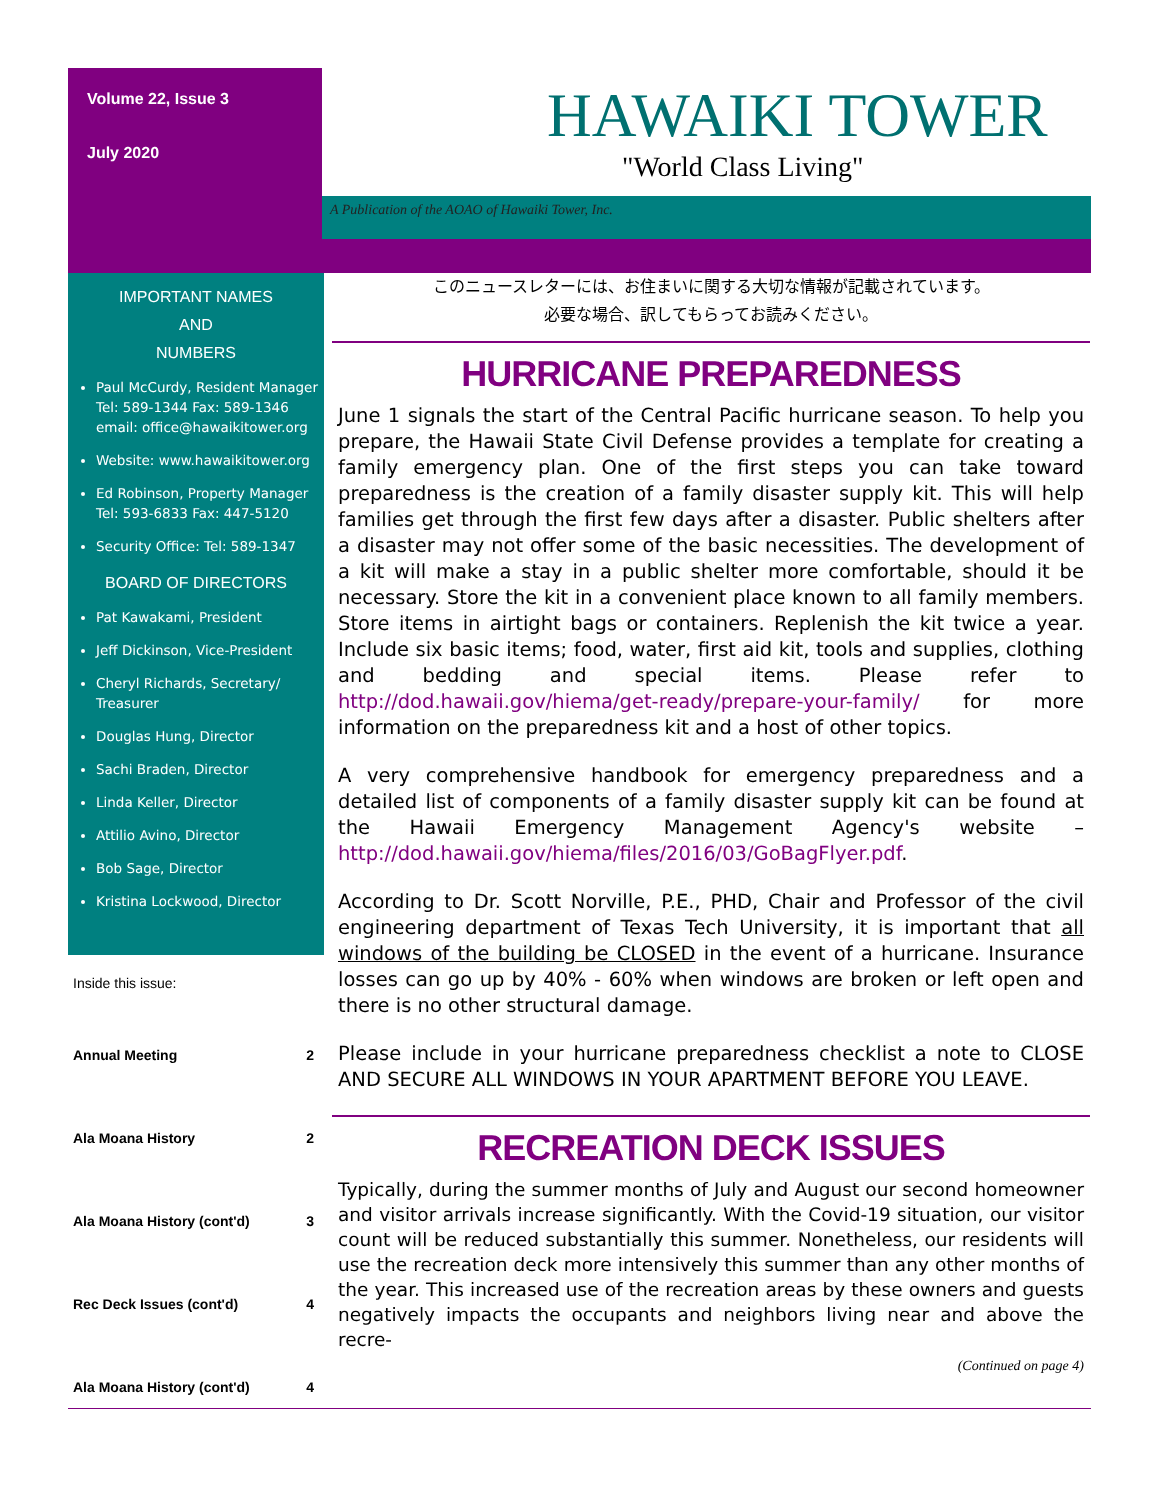Volume 22, Issue 3
July 2020
HAWAIKI TOWER
"World Class Living"
A Publication of the AOAO of Hawaiki Tower, Inc.
IMPORTANT NAMES
AND
NUMBERS
Paul McCurdy, Resident Manager Tel: 589-1344 Fax: 589-1346 email: office@hawaikitower.org
Website: www.hawaikitower.org
Ed Robinson, Property Manager Tel: 593-6833 Fax: 447-5120
Security Office: Tel: 589-1347
BOARD OF DIRECTORS
Pat Kawakami, President
Jeff Dickinson, Vice-President
Cheryl Richards, Secretary/ Treasurer
Douglas Hung, Director
Sachi Braden, Director
Linda Keller, Director
Attilio Avino, Director
Bob Sage, Director
Kristina Lockwood, Director
Inside this issue:
| Annual Meeting | 2 |
| Ala Moana History | 2 |
| Ala Moana History (cont'd) | 3 |
| Rec Deck Issues (cont'd) | 4 |
| Ala Moana History (cont'd) | 4 |
このニュースレターには、お住まいに関する大切な情報が記載されています。
必要な場合、訳してもらってお読みください。
HURRICANE PREPAREDNESS
June 1 signals the start of the Central Pacific hurricane season. To help you prepare, the Hawaii State Civil Defense provides a template for creating a family emergency plan. One of the first steps you can take toward preparedness is the creation of a family disaster supply kit. This will help families get through the first few days after a disaster. Public shelters after a disaster may not offer some of the basic necessities. The development of a kit will make a stay in a public shelter more comfortable, should it be necessary. Store the kit in a convenient place known to all family members. Store items in airtight bags or containers. Replenish the kit twice a year. Include six basic items; food, water, first aid kit, tools and supplies, clothing and bedding and special items. Please refer to http://dod.hawaii.gov/hiema/get-ready/prepare-your-family/ for more information on the preparedness kit and a host of other topics.
A very comprehensive handbook for emergency preparedness and a detailed list of components of a family disaster supply kit can be found at the Hawaii Emergency Management Agency's website – http://dod.hawaii.gov/hiema/files/2016/03/GoBagFlyer.pdf.
According to Dr. Scott Norville, P.E., PHD, Chair and Professor of the civil engineering department of Texas Tech University, it is important that all windows of the building be CLOSED in the event of a hurricane. Insurance losses can go up by 40% - 60% when windows are broken or left open and there is no other structural damage.
Please include in your hurricane preparedness checklist a note to CLOSE AND SECURE ALL WINDOWS IN YOUR APARTMENT BEFORE YOU LEAVE.
RECREATION DECK ISSUES
Typically, during the summer months of July and August our second homeowner and visitor arrivals increase significantly. With the Covid-19 situation, our visitor count will be reduced substantially this summer. Nonetheless, our residents will use the recreation deck more intensively this summer than any other months of the year. This increased use of the recreation areas by these owners and guests negatively impacts the occupants and neighbors living near and above the recre-
(Continued on page 4)